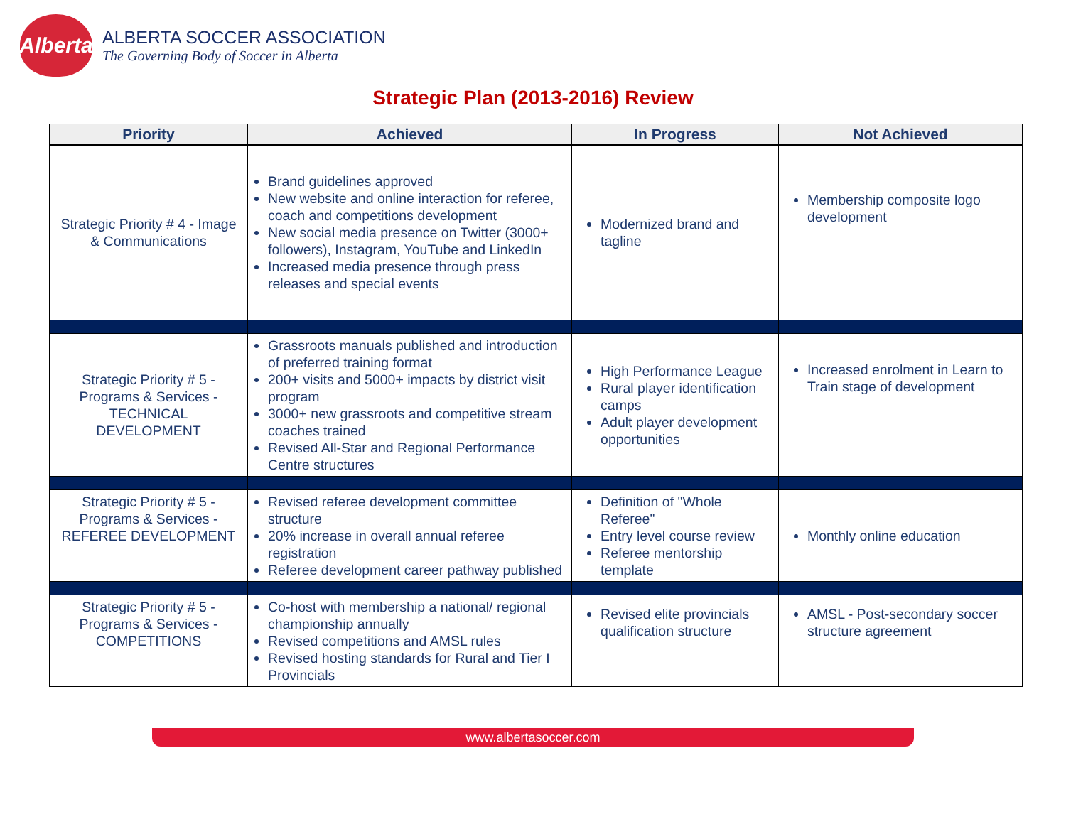Alberta
ALBERTA SOCCER ASSOCIATION
The Governing Body of Soccer in Alberta
Strategic Plan (2013-2016) Review
| Priority | Achieved | In Progress | Not Achieved |
| --- | --- | --- | --- |
| Strategic Priority # 4 - Image & Communications | Brand guidelines approved New website and online interaction for referee, coach and competitions development New social media presence on Twitter (3000+ followers), Instagram, YouTube and LinkedIn Increased media presence through press releases and special events | Modernized brand and tagline | Membership composite logo development |
| Strategic Priority # 5 - Programs & Services - TECHNICAL DEVELOPMENT | Grassroots manuals published and introduction of preferred training format 200+ visits and 5000+ impacts by district visit program 3000+ new grassroots and competitive stream coaches trained Revised All-Star and Regional Performance Centre structures | High Performance League Rural player identification camps Adult player development opportunities | Increased enrolment in Learn to Train stage of development |
| Strategic Priority # 5 - Programs & Services - REFEREE DEVELOPMENT | Revised referee development committee structure 20% increase in overall annual referee registration Referee development career pathway published | Definition of "Whole Referee" Entry level course review Referee mentorship template | Monthly online education |
| Strategic Priority # 5 - Programs & Services - COMPETITIONS | Co-host with membership a national/ regional championship annually Revised competitions and AMSL rules Revised hosting standards for Rural and Tier I Provincials | Revised elite provincials qualification structure | AMSL - Post-secondary soccer structure agreement |
www.albertasoccer.com